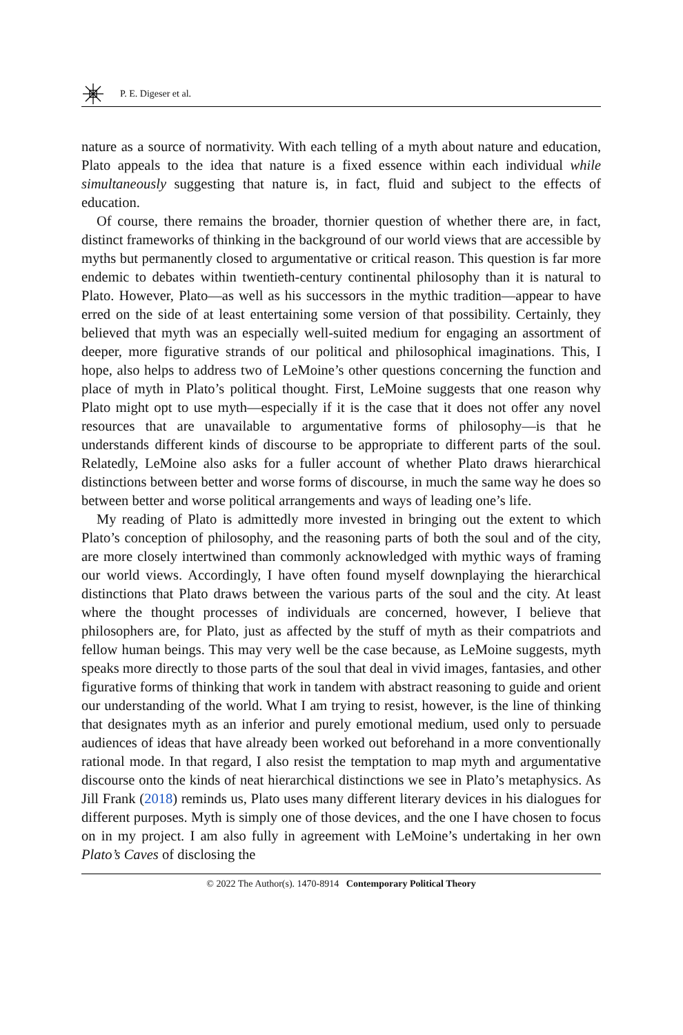P. E. Digeser et al.
nature as a source of normativity. With each telling of a myth about nature and education, Plato appeals to the idea that nature is a fixed essence within each individual while simultaneously suggesting that nature is, in fact, fluid and subject to the effects of education.
Of course, there remains the broader, thornier question of whether there are, in fact, distinct frameworks of thinking in the background of our world views that are accessible by myths but permanently closed to argumentative or critical reason. This question is far more endemic to debates within twentieth-century continental philosophy than it is natural to Plato. However, Plato—as well as his successors in the mythic tradition—appear to have erred on the side of at least entertaining some version of that possibility. Certainly, they believed that myth was an especially well-suited medium for engaging an assortment of deeper, more figurative strands of our political and philosophical imaginations. This, I hope, also helps to address two of LeMoine’s other questions concerning the function and place of myth in Plato’s political thought. First, LeMoine suggests that one reason why Plato might opt to use myth—especially if it is the case that it does not offer any novel resources that are unavailable to argumentative forms of philosophy—is that he understands different kinds of discourse to be appropriate to different parts of the soul. Relatedly, LeMoine also asks for a fuller account of whether Plato draws hierarchical distinctions between better and worse forms of discourse, in much the same way he does so between better and worse political arrangements and ways of leading one’s life.
My reading of Plato is admittedly more invested in bringing out the extent to which Plato’s conception of philosophy, and the reasoning parts of both the soul and of the city, are more closely intertwined than commonly acknowledged with mythic ways of framing our world views. Accordingly, I have often found myself downplaying the hierarchical distinctions that Plato draws between the various parts of the soul and the city. At least where the thought processes of individuals are concerned, however, I believe that philosophers are, for Plato, just as affected by the stuff of myth as their compatriots and fellow human beings. This may very well be the case because, as LeMoine suggests, myth speaks more directly to those parts of the soul that deal in vivid images, fantasies, and other figurative forms of thinking that work in tandem with abstract reasoning to guide and orient our understanding of the world. What I am trying to resist, however, is the line of thinking that designates myth as an inferior and purely emotional medium, used only to persuade audiences of ideas that have already been worked out beforehand in a more conventionally rational mode. In that regard, I also resist the temptation to map myth and argumentative discourse onto the kinds of neat hierarchical distinctions we see in Plato’s metaphysics. As Jill Frank (2018) reminds us, Plato uses many different literary devices in his dialogues for different purposes. Myth is simply one of those devices, and the one I have chosen to focus on in my project. I am also fully in agreement with LeMoine’s undertaking in her own Plato’s Caves of disclosing the
© 2022 The Author(s). 1470-8914 Contemporary Political Theory